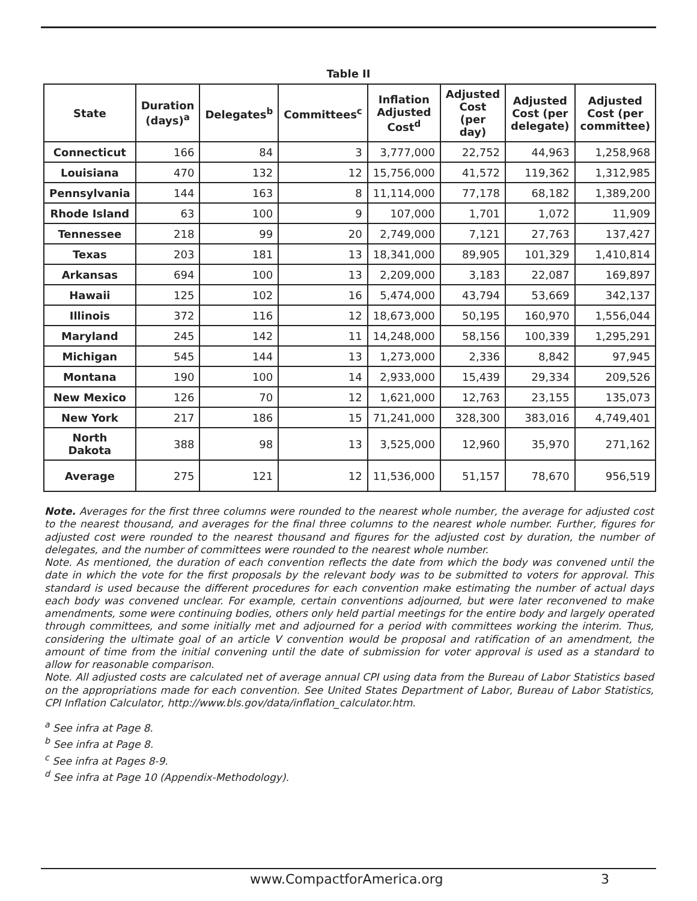Table II
| State | Duration (days)<sup>a</sup> | Delegates<sup>b</sup> | Committees<sup>c</sup> | Inflation Adjusted Cost<sup>d</sup> | Adjusted Cost (per day) | Adjusted Cost (per delegate) | Adjusted Cost (per committee) |
| --- | --- | --- | --- | --- | --- | --- | --- |
| Connecticut | 166 | 84 | 3 | 3,777,000 | 22,752 | 44,963 | 1,258,968 |
| Louisiana | 470 | 132 | 12 | 15,756,000 | 41,572 | 119,362 | 1,312,985 |
| Pennsylvania | 144 | 163 | 8 | 11,114,000 | 77,178 | 68,182 | 1,389,200 |
| Rhode Island | 63 | 100 | 9 | 107,000 | 1,701 | 1,072 | 11,909 |
| Tennessee | 218 | 99 | 20 | 2,749,000 | 7,121 | 27,763 | 137,427 |
| Texas | 203 | 181 | 13 | 18,341,000 | 89,905 | 101,329 | 1,410,814 |
| Arkansas | 694 | 100 | 13 | 2,209,000 | 3,183 | 22,087 | 169,897 |
| Hawaii | 125 | 102 | 16 | 5,474,000 | 43,794 | 53,669 | 342,137 |
| Illinois | 372 | 116 | 12 | 18,673,000 | 50,195 | 160,970 | 1,556,044 |
| Maryland | 245 | 142 | 11 | 14,248,000 | 58,156 | 100,339 | 1,295,291 |
| Michigan | 545 | 144 | 13 | 1,273,000 | 2,336 | 8,842 | 97,945 |
| Montana | 190 | 100 | 14 | 2,933,000 | 15,439 | 29,334 | 209,526 |
| New Mexico | 126 | 70 | 12 | 1,621,000 | 12,763 | 23,155 | 135,073 |
| New York | 217 | 186 | 15 | 71,241,000 | 328,300 | 383,016 | 4,749,401 |
| North Dakota | 388 | 98 | 13 | 3,525,000 | 12,960 | 35,970 | 271,162 |
| Average | 275 | 121 | 12 | 11,536,000 | 51,157 | 78,670 | 956,519 |
Note. Averages for the first three columns were rounded to the nearest whole number, the average for adjusted cost to the nearest thousand, and averages for the final three columns to the nearest whole number. Further, figures for adjusted cost were rounded to the nearest thousand and figures for the adjusted cost by duration, the number of delegates, and the number of committees were rounded to the nearest whole number.
Note. As mentioned, the duration of each convention reflects the date from which the body was convened until the date in which the vote for the first proposals by the relevant body was to be submitted to voters for approval. This standard is used because the different procedures for each convention make estimating the number of actual days each body was convened unclear. For example, certain conventions adjourned, but were later reconvened to make amendments, some were continuing bodies, others only held partial meetings for the entire body and largely operated through committees, and some initially met and adjourned for a period with committees working the interim. Thus, considering the ultimate goal of an article V convention would be proposal and ratification of an amendment, the amount of time from the initial convening until the date of submission for voter approval is used as a standard to allow for reasonable comparison.
Note. All adjusted costs are calculated net of average annual CPI using data from the Bureau of Labor Statistics based on the appropriations made for each convention. See United States Department of Labor, Bureau of Labor Statistics, CPI Inflation Calculator, http://www.bls.gov/data/inflation_calculator.htm.
<sup>a</sup> See infra at Page 8.
<sup>b</sup> See infra at Page 8.
<sup>c</sup> See infra at Pages 8-9.
<sup>d</sup> See infra at Page 10 (Appendix-Methodology).
www.CompactforAmerica.org 3